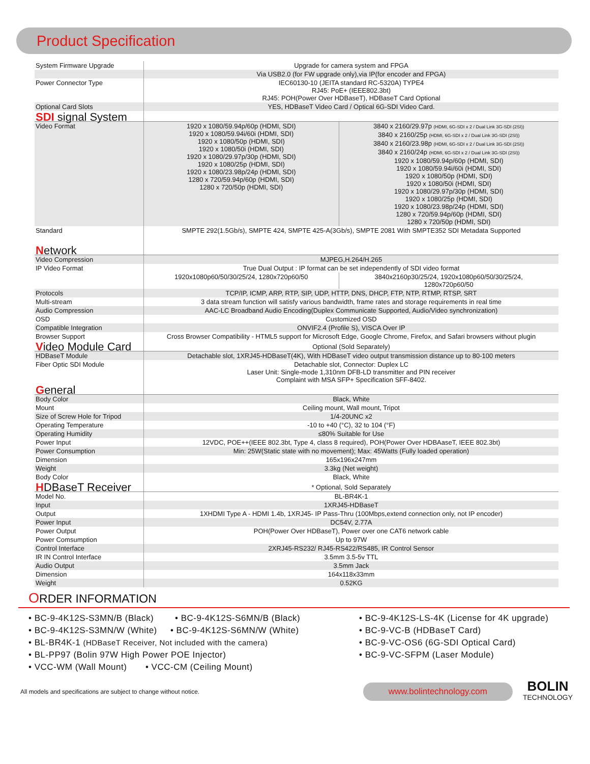Product Specification
| System Firmware Upgrade | Upgrade for camera system and FPGA | |
| | Via USB2.0 (for FW upgrade only),via IP(for encoder and FPGA) | |
| Power Connector Type | IEC60130-10 (JEITA standard RC-5320A) TYPE4 RJ45: PoE+ (IEEE802.3bt) RJ45: POH(Power Over HDBaseT), HDBaseT Card Optional | |
| Optional Card Slots | YES, HDBaseT Video Card / Optical 6G-SDI Video Card. | |
| SDI signal System | | |
| Video Format | 1920 x 1080/59.94p/60p (HDMI, SDI) 1920 x 1080/59.94i/60i (HDMI, SDI) 1920 x 1080/50p (HDMI, SDI) 1920 x 1080/50i (HDMI, SDI) 1920 x 1080/29.97p/30p (HDMI, SDI) 1920 x 1080/25p (HDMI, SDI) 1920 x 1080/23.98p/24p (HDMI, SDI) 1280 x 720/59.94p/60p (HDMI, SDI) 1280 x 720/50p (HDMI, SDI) | 3840 x 2160/29.97p (HDMI, 6G-SDI x 2 / Dual Link 3G-SDI (2SI)) 3840 x 2160/25p (HDMI, 6G-SDI x 2 / Dual Link 3G-SDI (2SI)) 3840 x 2160/23.98p (HDMI, 6G-SDI x 2 / Dual Link 3G-SDI (2SI)) 3840 x 2160/24p (HDMI, 6G-SDI x 2 / Dual Link 3G-SDI (2SI)) 1920 x 1080/59.94p/60p (HDMI, SDI) 1920 x 1080/59.94i/60i (HDMI, SDI) 1920 x 1080/50p (HDMI, SDI) 1920 x 1080/50i (HDMI, SDI) 1920 x 1080/29.97p/30p (HDMI, SDI) 1920 x 1080/25p (HDMI, SDI) 1920 x 1080/23.98p/24p (HDMI, SDI) 1280 x 720/59.94p/60p (HDMI, SDI) 1280 x 720/50p (HDMI, SDI) |
| Standard | SMPTE 292(1.5Gb/s), SMPTE 424, SMPTE 425-A(3Gb/s), SMPTE 2081 With SMPTE352 SDI Metadata Supported | |
| N etwork | | |
| Video Compression | MJPEG,H.264/H.265 | |
| IP Video Format | True Dual Output : IP format can be set independently of SDI video format | |
| | 1920x1080p60/50/30/25/24, 1280x720p60/50 | 3840x2160p30/25/24, 1920x1080p60/50/30/25/24, 1280x720p60/50 |
| Protocols | TCP/IP, ICMP, ARP, RTP, SIP, UDP, HTTP, DNS, DHCP, FTP, NTP, RTMP, RTSP, SRT | |
| Multi-stream | 3 data stream function will satisfy various bandwidth, frame rates and storage requirements in real time | |
| Audio Compression | AAC-LC Broadband Audio Encoding(Duplex Communicate Supported, Audio/Video synchronization) | |
| OSD | Customized OSD | |
| Compatible Integration | ONVIF2.4 (Profile S), VISCA Over IP | |
| Browser Support | Cross Browser Compatibility - HTML5 support for Microsoft Edge, Google Chrome, Firefox, and Safari browsers without plugin | |
| V ideo Module Card | Optional (Sold Separately) | |
| HDBaseT Module | Detachable slot, 1XRJ45-HDBaseT(4K), With HDBaseT video output transmission distance up to 80-100 meters | |
| Fiber Optic SDI Module | Detachable slot, Connector: Duplex LC Laser Unit: Single-mode 1,310nm DFB-LD transmitter and PIN receiver Complaint with MSA SFP+ Specification SFF-8402. | |
| G eneral | | |
| Body Color | Black, White | |
| Mount | Ceiling mount, Wall mount, Tripot | |
| Size of Screw Hole for Tripod | 1/4-20UNC x2 | |
| Operating Temperature | -10 to +40 (°C), 32 to 104 (°F) | |
| Operating Humidity | ≤80% Suitable for Use | |
| Power Input | 12VDC, POE++(IEEE 802.3bt, Type 4, class 8 required), POH(Power Over HDBAaseT, IEEE 802.3bt) | |
| Power Consumption | Min: 25W(Static state with no movement); Max: 45Watts (Fully loaded operation) | |
| Dimension | 165x196x247mm | |
| Weight | 3.3kg (Net weight) | |
| Body Color | Black, White | |
| H DBaseT Receiver | * Optional, Sold Separately | |
| Model No. | BL-BR4K-1 | |
| Input | 1XRJ45-HDBaseT | |
| Output | 1XHDMI Type A - HDMI 1.4b, 1XRJ45- IP Pass-Thru (100Mbps,extend connection only, not IP encoder) | |
| Power Input | DC54V, 2.77A | |
| Power Output | POH(Power Over HDBaseT), Power over one CAT6 network cable | |
| Power Comsumption | Up to 97W | |
| Control Interface | 2XRJ45-RS232/ RJ45-RS422/RS485, IR Control Sensor | |
| IR IN Control Interface | 3.5mm 3.5-5v TTL | |
| Audio Output | 3.5mm Jack | |
| Dimension | 164x118x33mm | |
| Weight | 0.52KG | |
ORDER INFORMATION
• BC-9-4K12S-S3MN/B (Black) • BC-9-4K12S-S6MN/B (Black)
• BC-9-4K12S-S3MN/W (White) • BC-9-4K12S-S6MN/W (White)
• BL-BR4K-1 (HDBaseT Receiver, Not included with the camera)
• BL-PP97 (Bolin 97W High Power POE Injector)
• VCC-WM (Wall Mount) • VCC-CM (Ceiling Mount)
• BC-9-4K12S-LS-4K (License for 4K upgrade)
• BC-9-VC-B (HDBaseT Card)
• BC-9-VC-OS6 (6G-SDI Optical Card)
• BC-9-VC-SFPM (Laser Module)
All models and specifications are subject to change without notice.
www.bolintechnology.com
BOLIN
TECHNOLOGY